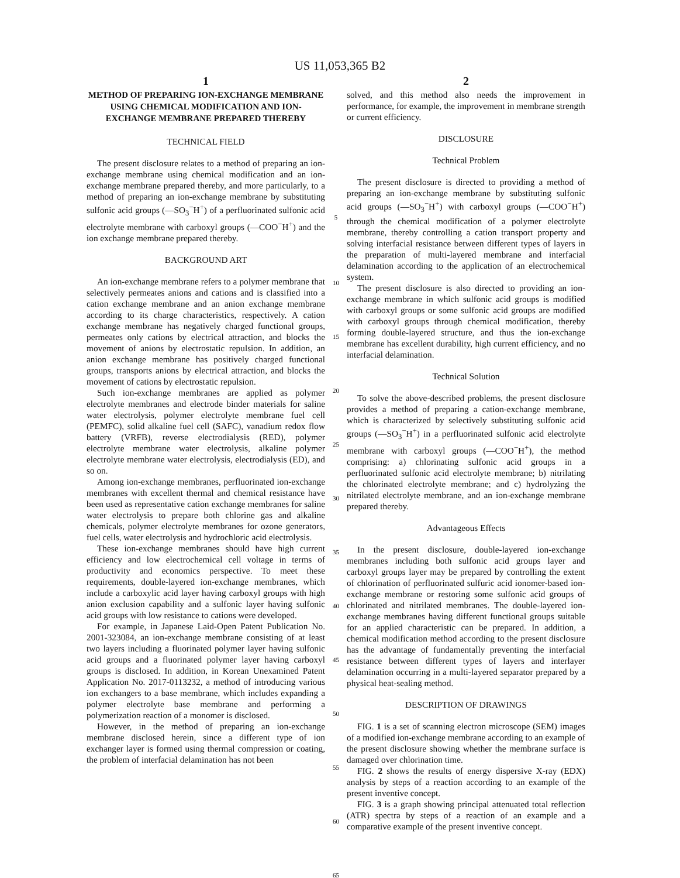US 11,053,365 B2
1
METHOD OF PREPARING ION-EXCHANGE MEMBRANE USING CHEMICAL MODIFICATION AND ION-EXCHANGE MEMBRANE PREPARED THEREBY
TECHNICAL FIELD
The present disclosure relates to a method of preparing an ion-exchange membrane using chemical modification and an ion-exchange membrane prepared thereby, and more particularly, to a method of preparing an ion-exchange membrane by substituting sulfonic acid groups (—SO<sub>3</sub><sup>−</sup>H<sup>+</sup>) of a perfluorinated sulfonic acid electrolyte membrane with carboxyl groups (—COO<sup>−</sup>H<sup>+</sup>) and the ion exchange membrane prepared thereby.
BACKGROUND ART
An ion-exchange membrane refers to a polymer membrane that selectively permeates anions and cations and is classified into a cation exchange membrane and an anion exchange membrane according to its charge characteristics, respectively. A cation exchange membrane has negatively charged functional groups, permeates only cations by electrical attraction, and blocks the movement of anions by electrostatic repulsion. In addition, an anion exchange membrane has positively charged functional groups, transports anions by electrical attraction, and blocks the movement of cations by electrostatic repulsion.
Such ion-exchange membranes are applied as polymer electrolyte membranes and electrode binder materials for saline water electrolysis, polymer electrolyte membrane fuel cell (PEMFC), solid alkaline fuel cell (SAFC), vanadium redox flow battery (VRFB), reverse electrodialysis (RED), polymer electrolyte membrane water electrolysis, alkaline polymer electrolyte membrane water electrolysis, electrodialysis (ED), and so on.
Among ion-exchange membranes, perfluorinated ion-exchange membranes with excellent thermal and chemical resistance have been used as representative cation exchange membranes for saline water electrolysis to prepare both chlorine gas and alkaline chemicals, polymer electrolyte membranes for ozone generators, fuel cells, water electrolysis and hydrochloric acid electrolysis.
These ion-exchange membranes should have high current efficiency and low electrochemical cell voltage in terms of productivity and economics perspective. To meet these requirements, double-layered ion-exchange membranes, which include a carboxylic acid layer having carboxyl groups with high anion exclusion capability and a sulfonic layer having sulfonic acid groups with low resistance to cations were developed.
For example, in Japanese Laid-Open Patent Publication No. 2001-323084, an ion-exchange membrane consisting of at least two layers including a fluorinated polymer layer having sulfonic acid groups and a fluorinated polymer layer having carboxyl groups is disclosed. In addition, in Korean Unexamined Patent Application No. 2017-0113232, a method of introducing various ion exchangers to a base membrane, which includes expanding a polymer electrolyte base membrane and performing a polymerization reaction of a monomer is disclosed.
However, in the method of preparing an ion-exchange membrane disclosed herein, since a different type of ion exchanger layer is formed using thermal compression or coating, the problem of interfacial delamination has not been
5
10
15
20
25
30
35
40
45
50
55
60
65
2
solved, and this method also needs the improvement in performance, for example, the improvement in membrane strength or current efficiency.
DISCLOSURE
Technical Problem
The present disclosure is directed to providing a method of preparing an ion-exchange membrane by substituting sulfonic acid groups (—SO<sub>3</sub><sup>−</sup>H<sup>+</sup>) with carboxyl groups (—COO<sup>−</sup>H<sup>+</sup>) through the chemical modification of a polymer electrolyte membrane, thereby controlling a cation transport property and solving interfacial resistance between different types of layers in the preparation of multi-layered membrane and interfacial delamination according to the application of an electrochemical system.
The present disclosure is also directed to providing an ion-exchange membrane in which sulfonic acid groups is modified with carboxyl groups or some sulfonic acid groups are modified with carboxyl groups through chemical modification, thereby forming double-layered structure, and thus the ion-exchange membrane has excellent durability, high current efficiency, and no interfacial delamination.
Technical Solution
To solve the above-described problems, the present disclosure provides a method of preparing a cation-exchange membrane, which is characterized by selectively substituting sulfonic acid groups (—SO<sub>3</sub><sup>−</sup>H<sup>+</sup>) in a perfluorinated sulfonic acid electrolyte membrane with carboxyl groups (—COO<sup>−</sup>H<sup>+</sup>), the method comprising: a) chlorinating sulfonic acid groups in a perfluorinated sulfonic acid electrolyte membrane; b) nitrilating the chlorinated electrolyte membrane; and c) hydrolyzing the nitrilated electrolyte membrane, and an ion-exchange membrane prepared thereby.
Advantageous Effects
In the present disclosure, double-layered ion-exchange membranes including both sulfonic acid groups layer and carboxyl groups layer may be prepared by controlling the extent of chlorination of perfluorinated sulfuric acid ionomer-based ion-exchange membrane or restoring some sulfonic acid groups of chlorinated and nitrilated membranes. The double-layered ion-exchange membranes having different functional groups suitable for an applied characteristic can be prepared. In addition, a chemical modification method according to the present disclosure has the advantage of fundamentally preventing the interfacial resistance between different types of layers and interlayer delamination occurring in a multi-layered separator prepared by a physical heat-sealing method.
DESCRIPTION OF DRAWINGS
FIG. 1 is a set of scanning electron microscope (SEM) images of a modified ion-exchange membrane according to an example of the present disclosure showing whether the membrane surface is damaged over chlorination time.
FIG. 2 shows the results of energy dispersive X-ray (EDX) analysis by steps of a reaction according to an example of the present inventive concept.
FIG. 3 is a graph showing principal attenuated total reflection (ATR) spectra by steps of a reaction of an example and a comparative example of the present inventive concept.